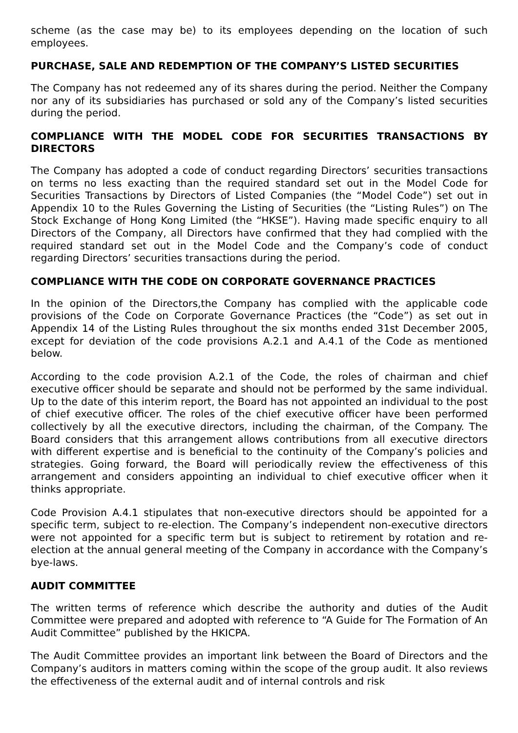scheme (as the case may be) to its employees depending on the location of such employees.
PURCHASE, SALE AND REDEMPTION OF THE COMPANY’S LISTED SECURITIES
The Company has not redeemed any of its shares during the period. Neither the Company nor any of its subsidiaries has purchased or sold any of the Company’s listed securities during the period.
COMPLIANCE WITH THE MODEL CODE FOR SECURITIES TRANSACTIONS BY DIRECTORS
The Company has adopted a code of conduct regarding Directors’ securities transactions on terms no less exacting than the required standard set out in the Model Code for Securities Transactions by Directors of Listed Companies (the “Model Code”) set out in Appendix 10 to the Rules Governing the Listing of Securities (the “Listing Rules”) on The Stock Exchange of Hong Kong Limited (the “HKSE”). Having made specific enquiry to all Directors of the Company, all Directors have confirmed that they had complied with the required standard set out in the Model Code and the Company’s code of conduct regarding Directors’ securities transactions during the period.
COMPLIANCE WITH THE CODE ON CORPORATE GOVERNANCE PRACTICES
In the opinion of the Directors,the Company has complied with the applicable code provisions of the Code on Corporate Governance Practices (the “Code”) as set out in Appendix 14 of the Listing Rules throughout the six months ended 31st December 2005, except for deviation of the code provisions A.2.1 and A.4.1 of the Code as mentioned below.
According to the code provision A.2.1 of the Code, the roles of chairman and chief executive officer should be separate and should not be performed by the same individual. Up to the date of this interim report, the Board has not appointed an individual to the post of chief executive officer. The roles of the chief executive officer have been performed collectively by all the executive directors, including the chairman, of the Company. The Board considers that this arrangement allows contributions from all executive directors with different expertise and is beneficial to the continuity of the Company’s policies and strategies. Going forward, the Board will periodically review the effectiveness of this arrangement and considers appointing an individual to chief executive officer when it thinks appropriate.
Code Provision A.4.1 stipulates that non-executive directors should be appointed for a specific term, subject to re-election. The Company’s independent non-executive directors were not appointed for a specific term but is subject to retirement by rotation and re-election at the annual general meeting of the Company in accordance with the Company’s bye-laws.
AUDIT COMMITTEE
The written terms of reference which describe the authority and duties of the Audit Committee were prepared and adopted with reference to “A Guide for The Formation of An Audit Committee” published by the HKICPA.
The Audit Committee provides an important link between the Board of Directors and the Company’s auditors in matters coming within the scope of the group audit. It also reviews the effectiveness of the external audit and of internal controls and risk